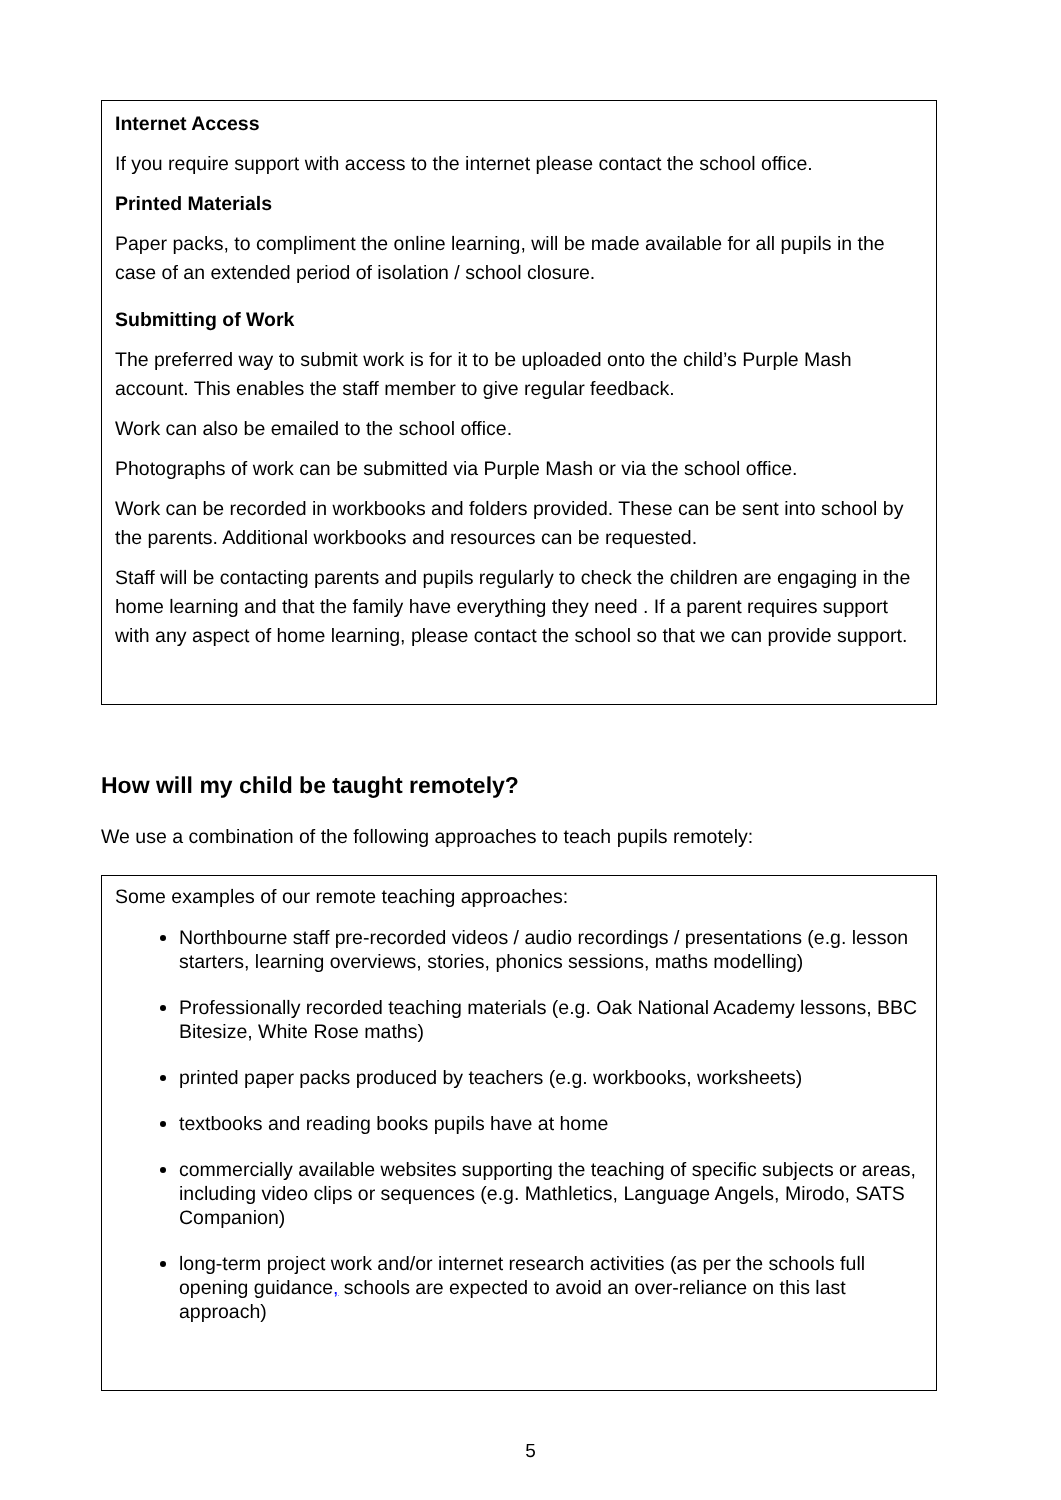Internet Access
If you require support with access to the internet please contact the school office.
Printed Materials
Paper packs, to compliment the online learning, will be made available for all pupils in the case of an extended period of isolation / school closure.
Submitting of Work
The preferred way to submit work is for it to be uploaded onto the child’s Purple Mash account. This enables the staff member to give regular feedback.
Work can also be emailed to the school office.
Photographs of work can be submitted via Purple Mash or via the school office.
Work can be recorded in workbooks and folders provided. These can be sent into school by the parents. Additional workbooks and resources can be requested.
Staff will be contacting parents and pupils regularly to check the children are engaging in the home learning and that the family have everything they need . If a parent requires support with any aspect of home learning, please contact the school so that we can provide support.
How will my child be taught remotely?
We use a combination of the following approaches to teach pupils remotely:
Some examples of our remote teaching approaches:
Northbourne staff pre-recorded videos / audio recordings / presentations (e.g. lesson starters, learning overviews, stories, phonics sessions, maths modelling)
Professionally recorded teaching materials (e.g. Oak National Academy lessons, BBC Bitesize, White Rose maths)
printed paper packs produced by teachers (e.g. workbooks, worksheets)
textbooks and reading books pupils have at home
commercially available websites supporting the teaching of specific subjects or areas, including video clips or sequences (e.g. Mathletics, Language Angels, Mirodo, SATS Companion)
long-term project work and/or internet research activities (as per the schools full opening guidance, schools are expected to avoid an over-reliance on this last approach)
5